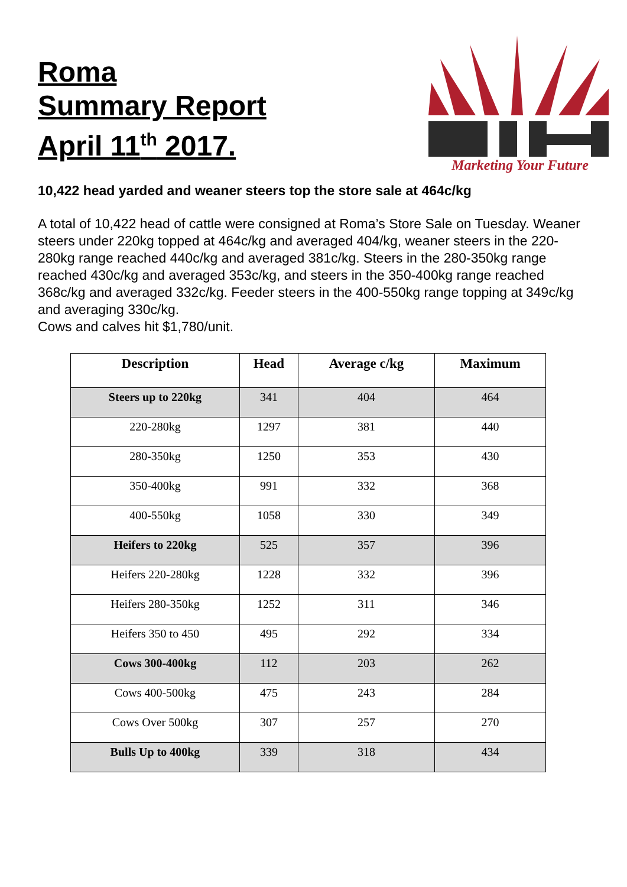Roma
Summary Report
April 11<sup>th</sup> 2017.
Marketing Your Future
10,422 head yarded and weaner steers top the store sale at 464c/kg
A total of 10,422 head of cattle were consigned at Roma’s Store Sale on Tuesday. Weaner steers under 220kg topped at 464c/kg and averaged 404/kg, weaner steers in the 220-280kg range reached 440c/kg and averaged 381c/kg. Steers in the 280-350kg range reached 430c/kg and averaged 353c/kg, and steers in the 350-400kg range reached 368c/kg and averaged 332c/kg. Feeder steers in the 400-550kg range topping at 349c/kg and averaging 330c/kg.
Cows and calves hit $1,780/unit.
| Description | Head | Average c/kg | Maximum |
| --- | --- | --- | --- |
| Steers up to 220kg | 341 | 404 | 464 |
| 220-280kg | 1297 | 381 | 440 |
| 280-350kg | 1250 | 353 | 430 |
| 350-400kg | 991 | 332 | 368 |
| 400-550kg | 1058 | 330 | 349 |
| Heifers to 220kg | 525 | 357 | 396 |
| Heifers 220-280kg | 1228 | 332 | 396 |
| Heifers 280-350kg | 1252 | 311 | 346 |
| Heifers 350 to 450 | 495 | 292 | 334 |
| Cows 300-400kg | 112 | 203 | 262 |
| Cows 400-500kg | 475 | 243 | 284 |
| Cows Over 500kg | 307 | 257 | 270 |
| Bulls Up to 400kg | 339 | 318 | 434 |